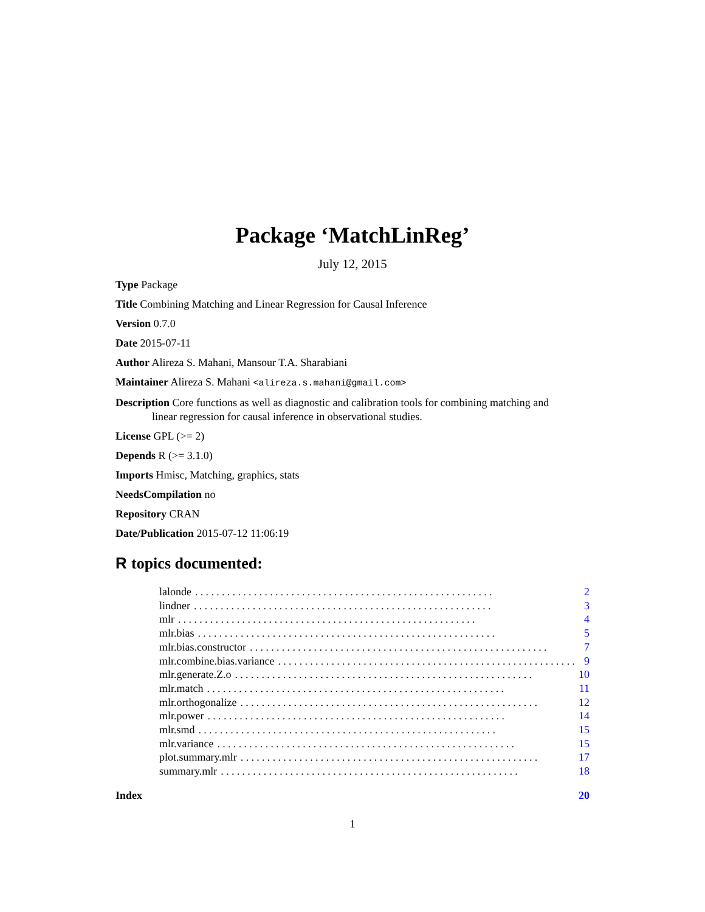Package ‘MatchLinReg’
July 12, 2015
Type Package
Title Combining Matching and Linear Regression for Causal Inference
Version 0.7.0
Date 2015-07-11
Author Alireza S. Mahani, Mansour T.A. Sharabiani
Maintainer Alireza S. Mahani <alireza.s.mahani@gmail.com>
Description Core functions as well as diagnostic and calibration tools for combining matching and linear regression for causal inference in observational studies.
License GPL (>= 2)
Depends R (>= 3.1.0)
Imports Hmisc, Matching, graphics, stats
NeedsCompilation no
Repository CRAN
Date/Publication 2015-07-12 11:06:19
R topics documented:
lalonde........................................................ 2
lindner........................................................ 3
mlr........................................................ 4
mlr.bias........................................................ 5
mlr.bias.constructor........................................................ 7
mlr.combine.bias.variance........................................................ 9
mlr.generate.Z.o........................................................ 10
mlr.match........................................................ 11
mlr.orthogonalize........................................................ 12
mlr.power........................................................ 14
mlr.smd........................................................ 15
mlr.variance........................................................ 15
plot.summary.mlr........................................................ 17
summary.mlr........................................................ 18
Index 20
1